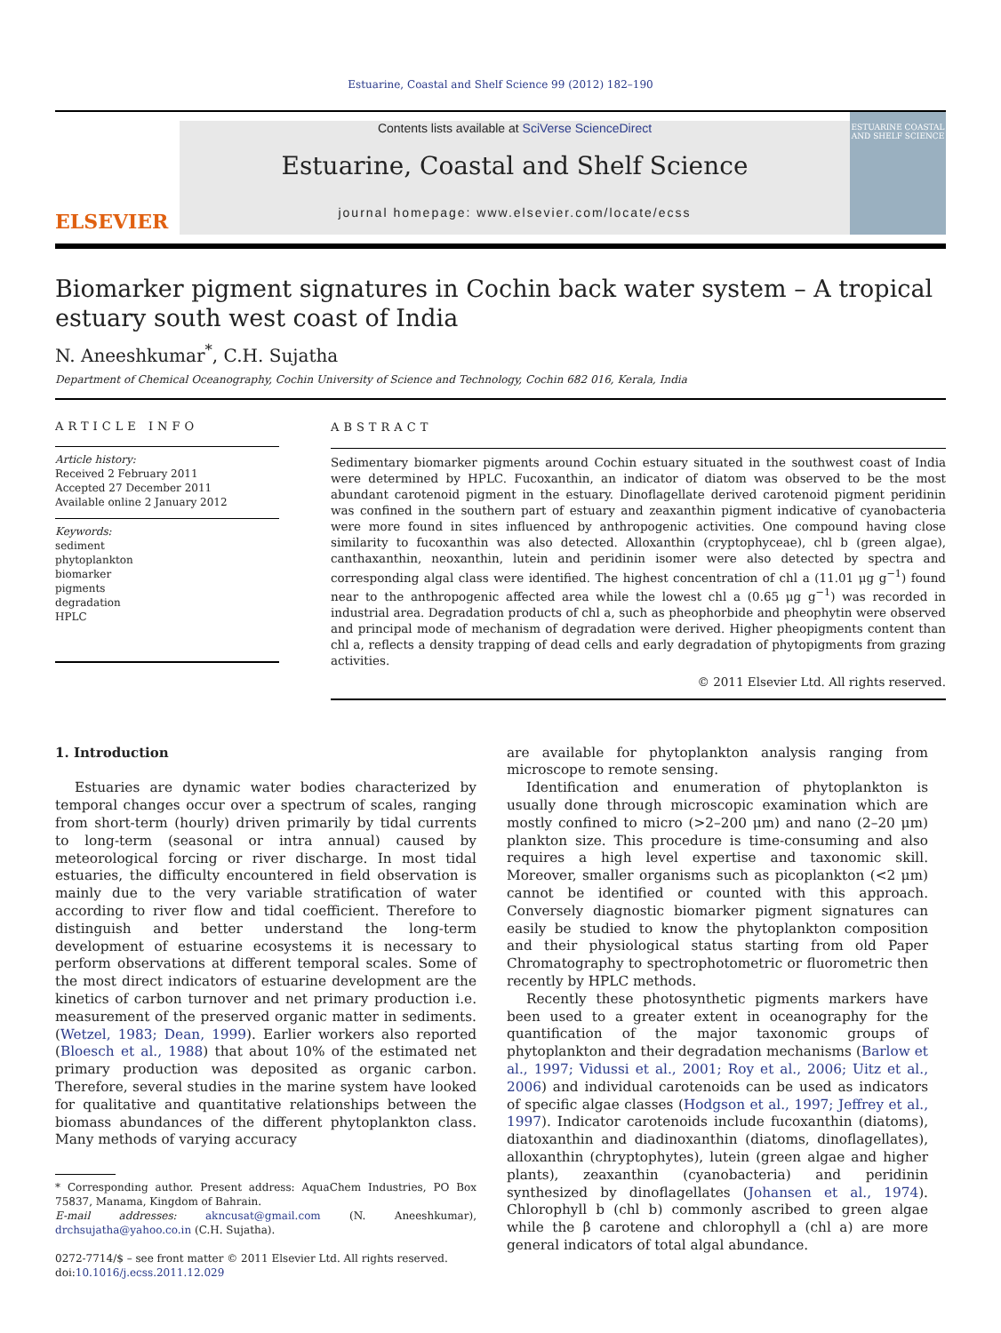Estuarine, Coastal and Shelf Science 99 (2012) 182–190
ELSEVIER
Contents lists available at SciVerse ScienceDirect
Estuarine, Coastal and Shelf Science
journal homepage: www.elsevier.com/locate/ecss
ESTUARINE COASTAL AND SHELF SCIENCE
Biomarker pigment signatures in Cochin back water system – A tropical estuary south west coast of India
N. Aneeshkumar<sup>*</sup>, C.H. Sujatha
Department of Chemical Oceanography, Cochin University of Science and Technology, Cochin 682 016, Kerala, India
ARTICLE INFO
Article history:
Received 2 February 2011
Accepted 27 December 2011
Available online 2 January 2012
Keywords:
sediment
phytoplankton
biomarker
pigments
degradation
HPLC
ABSTRACT
Sedimentary biomarker pigments around Cochin estuary situated in the southwest coast of India were determined by HPLC. Fucoxanthin, an indicator of diatom was observed to be the most abundant carotenoid pigment in the estuary. Dinoflagellate derived carotenoid pigment peridinin was confined in the southern part of estuary and zeaxanthin pigment indicative of cyanobacteria were more found in sites influenced by anthropogenic activities. One compound having close similarity to fucoxanthin was also detected. Alloxanthin (cryptophyceae), chl b (green algae), canthaxanthin, neoxanthin, lutein and peridinin isomer were also detected by spectra and corresponding algal class were identified. The highest concentration of chl a (11.01 μg g<sup>−1</sup>) found near to the anthropogenic affected area while the lowest chl a (0.65 μg g<sup>−1</sup>) was recorded in industrial area. Degradation products of chl a, such as pheophorbide and pheophytin were observed and principal mode of mechanism of degradation were derived. Higher pheopigments content than chl a, reflects a density trapping of dead cells and early degradation of phytopigments from grazing activities.
© 2011 Elsevier Ltd. All rights reserved.
1. Introduction
Estuaries are dynamic water bodies characterized by temporal changes occur over a spectrum of scales, ranging from short-term (hourly) driven primarily by tidal currents to long-term (seasonal or intra annual) caused by meteorological forcing or river discharge. In most tidal estuaries, the difficulty encountered in field observation is mainly due to the very variable stratification of water according to river flow and tidal coefficient. Therefore to distinguish and better understand the long-term development of estuarine ecosystems it is necessary to perform observations at different temporal scales. Some of the most direct indicators of estuarine development are the kinetics of carbon turnover and net primary production i.e. measurement of the preserved organic matter in sediments. (Wetzel, 1983; Dean, 1999). Earlier workers also reported (Bloesch et al., 1988) that about 10% of the estimated net primary production was deposited as organic carbon. Therefore, several studies in the marine system have looked for qualitative and quantitative relationships between the biomass abundances of the different phytoplankton class. Many methods of varying accuracy
* Corresponding author. Present address: AquaChem Industries, PO Box 75837, Manama, Kingdom of Bahrain.
E-mail addresses: akncusat@gmail.com (N. Aneeshkumar), drchsujatha@yahoo.co.in (C.H. Sujatha).
0272-7714/$ – see front matter © 2011 Elsevier Ltd. All rights reserved.
doi:10.1016/j.ecss.2011.12.029
are available for phytoplankton analysis ranging from microscope to remote sensing.
Identification and enumeration of phytoplankton is usually done through microscopic examination which are mostly confined to micro (>2–200 μm) and nano (2–20 μm) plankton size. This procedure is time-consuming and also requires a high level expertise and taxonomic skill. Moreover, smaller organisms such as picoplankton (<2 μm) cannot be identified or counted with this approach. Conversely diagnostic biomarker pigment signatures can easily be studied to know the phytoplankton composition and their physiological status starting from old Paper Chromatography to spectrophotometric or fluorometric then recently by HPLC methods.
Recently these photosynthetic pigments markers have been used to a greater extent in oceanography for the quantification of the major taxonomic groups of phytoplankton and their degradation mechanisms (Barlow et al., 1997; Vidussi et al., 2001; Roy et al., 2006; Uitz et al., 2006) and individual carotenoids can be used as indicators of specific algae classes (Hodgson et al., 1997; Jeffrey et al., 1997). Indicator carotenoids include fucoxanthin (diatoms), diatoxanthin and diadinoxanthin (diatoms, dinoflagellates), alloxanthin (chryptophytes), lutein (green algae and higher plants), zeaxanthin (cyanobacteria) and peridinin synthesized by dinoflagellates (Johansen et al., 1974). Chlorophyll b (chl b) commonly ascribed to green algae while the β carotene and chlorophyll a (chl a) are more general indicators of total algal abundance.